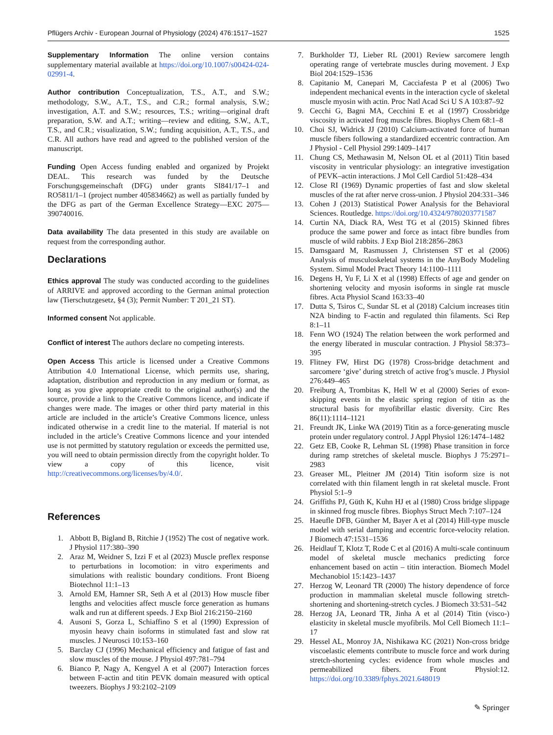Pflügers Archiv - European Journal of Physiology (2024) 476:1517–1527 1525
Supplementary Information The online version contains supplementary material available at https://doi.org/10.1007/s00424-024-02991-4.
Author contribution Conceptualization, T.S., A.T., and S.W.; methodology, S.W., A.T., T.S., and C.R.; formal analysis, S.W.; investigation, A.T. and S.W.; resources, T.S.; writing—original draft preparation, S.W. and A.T.; writing—review and editing, S.W., A.T., T.S., and C.R.; visualization, S.W.; funding acquisition, A.T., T.S., and C.R. All authors have read and agreed to the published version of the manuscript.
Funding Open Access funding enabled and organized by Projekt DEAL. This research was funded by the Deutsche Forschungsgemeinschaft (DFG) under grants SI841/17–1 and RO5811/1–1 (project number 405834662) as well as partially funded by the DFG as part of the German Excellence Strategy—EXC 2075—390740016.
Data availability The data presented in this study are available on request from the corresponding author.
Declarations
Ethics approval The study was conducted according to the guidelines of ARRIVE and approved according to the German animal protection law (Tierschutzgesetz, §4 (3); Permit Number: T 201_21 ST).
Informed consent Not applicable.
Conflict of interest The authors declare no competing interests.
Open Access This article is licensed under a Creative Commons Attribution 4.0 International License, which permits use, sharing, adaptation, distribution and reproduction in any medium or format, as long as you give appropriate credit to the original author(s) and the source, provide a link to the Creative Commons licence, and indicate if changes were made. The images or other third party material in this article are included in the article’s Creative Commons licence, unless indicated otherwise in a credit line to the material. If material is not included in the article’s Creative Commons licence and your intended use is not permitted by statutory regulation or exceeds the permitted use, you will need to obtain permission directly from the copyright holder. To view a copy of this licence, visit http://creativecommons.org/licenses/by/4.0/.
References
1. Abbott B, Bigland B, Ritchie J (1952) The cost of negative work. J Physiol 117:380–390
2. Araz M, Weidner S, Izzi F et al (2023) Muscle preflex response to perturbations in locomotion: in vitro experiments and simulations with realistic boundary conditions. Front Bioeng Biotechnol 11:1–13
3. Arnold EM, Hamner SR, Seth A et al (2013) How muscle fiber lengths and velocities affect muscle force generation as humans walk and run at different speeds. J Exp Biol 216:2150–2160
4. Ausoni S, Gorza L, Schiaffino S et al (1990) Expression of myosin heavy chain isoforms in stimulated fast and slow rat muscles. J Neurosci 10:153–160
5. Barclay CJ (1996) Mechanical efficiency and fatigue of fast and slow muscles of the mouse. J Physiol 497:781–794
6. Bianco P, Nagy A, Kengyel A et al (2007) Interaction forces between F-actin and titin PEVK domain measured with optical tweezers. Biophys J 93:2102–2109
7. Burkholder TJ, Lieber RL (2001) Review sarcomere length operating range of vertebrate muscles during movement. J Exp Biol 204:1529–1536
8. Capitanio M, Canepari M, Cacciafesta P et al (2006) Two independent mechanical events in the interaction cycle of skeletal muscle myosin with actin. Proc Natl Acad Sci U S A 103:87–92
9. Cecchi G, Bagni MA, Cecchini E et al (1997) Crossbridge viscosity in activated frog muscle fibres. Biophys Chem 68:1–8
10. Choi SJ, Widrick JJ (2010) Calcium-activated force of human muscle fibers following a standardized eccentric contraction. Am J Physiol - Cell Physiol 299:1409–1417
11. Chung CS, Methawasin M, Nelson OL et al (2011) Titin based viscosity in ventricular physiology: an integrative investigation of PEVK–actin interactions. J Mol Cell Cardiol 51:428–434
12. Close RI (1969) Dynamic properties of fast and slow skeletal muscles of the rat after nerve cross-union. J Physiol 204:331–346
13. Cohen J (2013) Statistical Power Analysis for the Behavioral Sciences. Routledge. https://doi.org/10.4324/9780203771587
14. Curtin NA, Diack RA, West TG et al (2015) Skinned fibres produce the same power and force as intact fibre bundles from muscle of wild rabbits. J Exp Biol 218:2856–2863
15. Damsgaard M, Rasmussen J, Christensen ST et al (2006) Analysis of musculoskeletal systems in the AnyBody Modeling System. Simul Model Pract Theory 14:1100–1111
16. Degens H, Yu F, Li X et al (1998) Effects of age and gender on shortening velocity and myosin isoforms in single rat muscle fibres. Acta Physiol Scand 163:33–40
17. Dutta S, Tsiros C, Sundar SL et al (2018) Calcium increases titin N2A binding to F-actin and regulated thin filaments. Sci Rep 8:1–11
18. Fenn WO (1924) The relation between the work performed and the energy liberated in muscular contraction. J Physiol 58:373–395
19. Flitney FW, Hirst DG (1978) Cross-bridge detachment and sarcomere ‘give’ during stretch of active frog’s muscle. J Physiol 276:449–465
20. Freiburg A, Trombitas K, Hell W et al (2000) Series of exon-skipping events in the elastic spring region of titin as the structural basis for myofibrillar elastic diversity. Circ Res 86(11):1114–1121
21. Freundt JK, Linke WA (2019) Titin as a force-generating muscle protein under regulatory control. J Appl Physiol 126:1474–1482
22. Getz EB, Cooke R, Lehman SL (1998) Phase transition in force during ramp stretches of skeletal muscle. Biophys J 75:2971–2983
23. Greaser ML, Pleitner JM (2014) Titin isoform size is not correlated with thin filament length in rat skeletal muscle. Front Physiol 5:1–9
24. Griffiths PJ, Güth K, Kuhn HJ et al (1980) Cross bridge slippage in skinned frog muscle fibres. Biophys Struct Mech 7:107–124
25. Haeufle DFB, Günther M, Bayer A et al (2014) Hill-type muscle model with serial damping and eccentric force-velocity relation. J Biomech 47:1531–1536
26. Heidlauf T, Klotz T, Rode C et al (2016) A multi-scale continuum model of skeletal muscle mechanics predicting force enhancement based on actin – titin interaction. Biomech Model Mechanobiol 15:1423–1437
27. Herzog W, Leonard TR (2000) The history dependence of force production in mammalian skeletal muscle following stretch-shortening and shortening-stretch cycles. J Biomech 33:531–542
28. Herzog JA, Leonard TR, Jinha A et al (2014) Titin (visco-) elasticity in skeletal muscle myofibrils. Mol Cell Biomech 11:1–17
29. Hessel AL, Monroy JA, Nishikawa KC (2021) Non-cross bridge viscoelastic elements contribute to muscle force and work during stretch-shortening cycles: evidence from whole muscles and permeabilized fibers. Front Physiol:12. https://doi.org/10.3389/fphys.2021.648019
✎ Springer